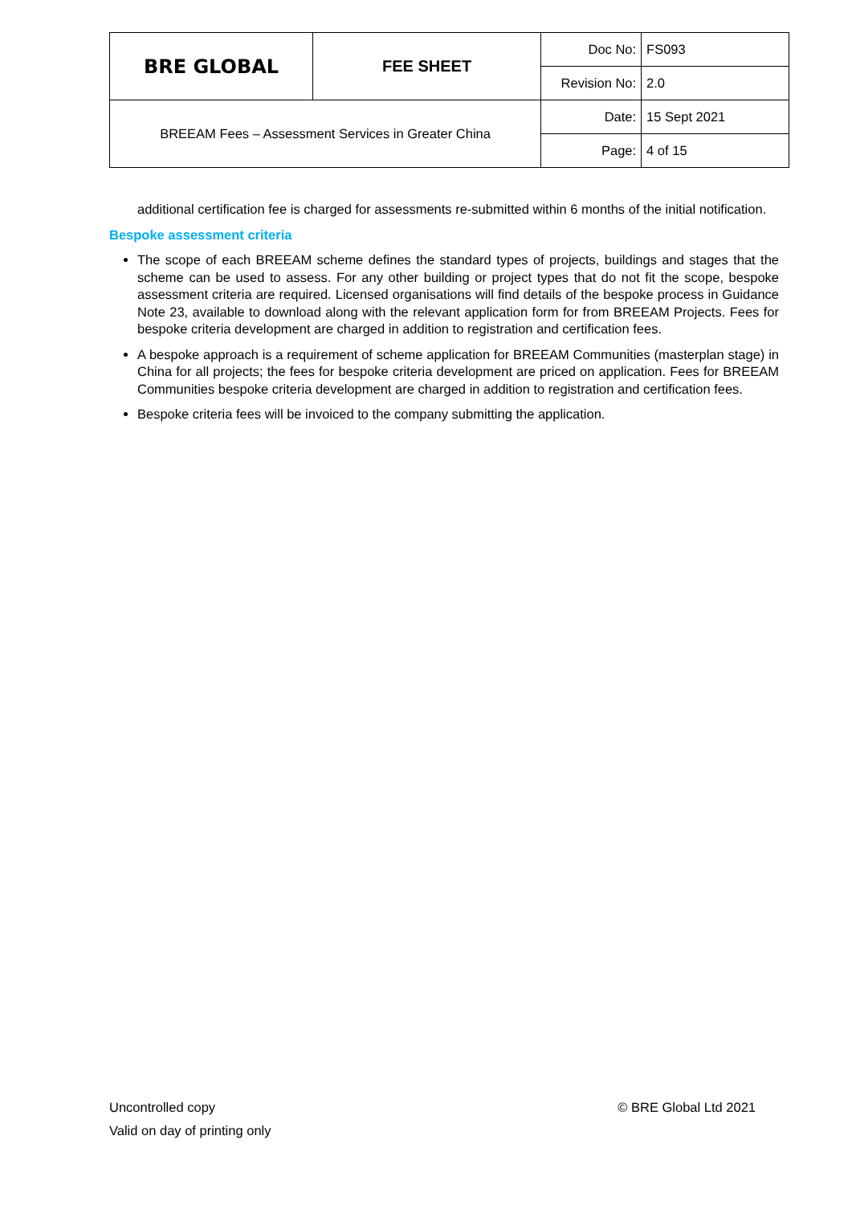| BRE GLOBAL | FEE SHEET | Doc No: | FS093 |
| | | Revision No: | 2.0 |
| BREEAM Fees – Assessment Services in Greater China | | Date: | 15 Sept 2021 |
| | | Page: | 4 of 15 |
additional certification fee is charged for assessments re-submitted within 6 months of the initial notification.
Bespoke assessment criteria
The scope of each BREEAM scheme defines the standard types of projects, buildings and stages that the scheme can be used to assess. For any other building or project types that do not fit the scope, bespoke assessment criteria are required. Licensed organisations will find details of the bespoke process in Guidance Note 23, available to download along with the relevant application form for from BREEAM Projects. Fees for bespoke criteria development are charged in addition to registration and certification fees.
A bespoke approach is a requirement of scheme application for BREEAM Communities (masterplan stage) in China for all projects; the fees for bespoke criteria development are priced on application. Fees for BREEAM Communities bespoke criteria development are charged in addition to registration and certification fees.
Bespoke criteria fees will be invoiced to the company submitting the application.
Uncontrolled copy © BRE Global Ltd 2021
Valid on day of printing only